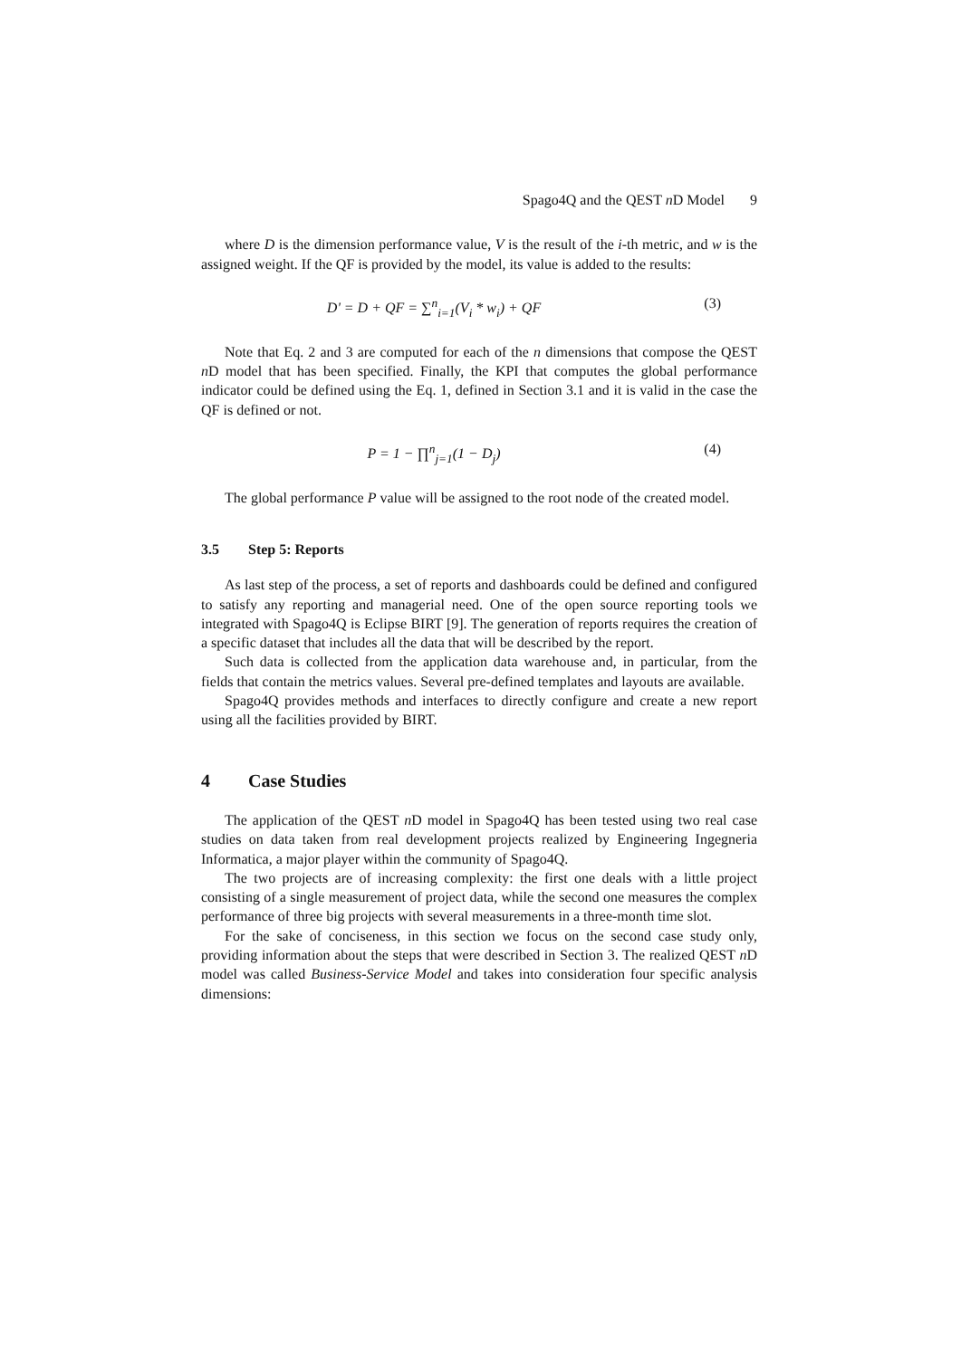Spago4Q and the QEST n D Model 9
where D is the dimension performance value, V is the result of the i-th metric, and w is the assigned weight. If the QF is provided by the model, its value is added to the results:
D' = D + QF = ∑<sup>n</sup><sub>i=1</sub>(V<sub>i</sub> * w<sub>i</sub>) + QF
(3)
Note that Eq. 2 and 3 are computed for each of the n dimensions that compose the QEST n D model that has been specified. Finally, the KPI that computes the global performance indicator could be defined using the Eq. 1, defined in Section 3.1 and it is valid in the case the QF is defined or not.
P = 1 − ∏<sup>n</sup><sub>j=1</sub>(1 − D<sub>j</sub>) (4)
The global performance P value will be assigned to the root node of the created model.
3.5 Step 5: Reports
As last step of the process, a set of reports and dashboards could be defined and configured to satisfy any reporting and managerial need. One of the open source reporting tools we integrated with Spago4Q is Eclipse BIRT [9]. The generation of reports requires the creation of a specific dataset that includes all the data that will be described by the report.
Such data is collected from the application data warehouse and, in particular, from the fields that contain the metrics values. Several pre-defined templates and layouts are available.
Spago4Q provides methods and interfaces to directly configure and create a new report using all the facilities provided by BIRT.
4 Case Studies
The application of the QEST n D model in Spago4Q has been tested using two real case studies on data taken from real development projects realized by Engineering Ingegneria Informatica, a major player within the community of Spago4Q.
The two projects are of increasing complexity: the first one deals with a little project consisting of a single measurement of project data, while the second one measures the complex performance of three big projects with several measurements in a three-month time slot.
For the sake of conciseness, in this section we focus on the second case study only, providing information about the steps that were described in Section 3. The realized QEST n D model was called Business-Service Model and takes into consideration four specific analysis dimensions: